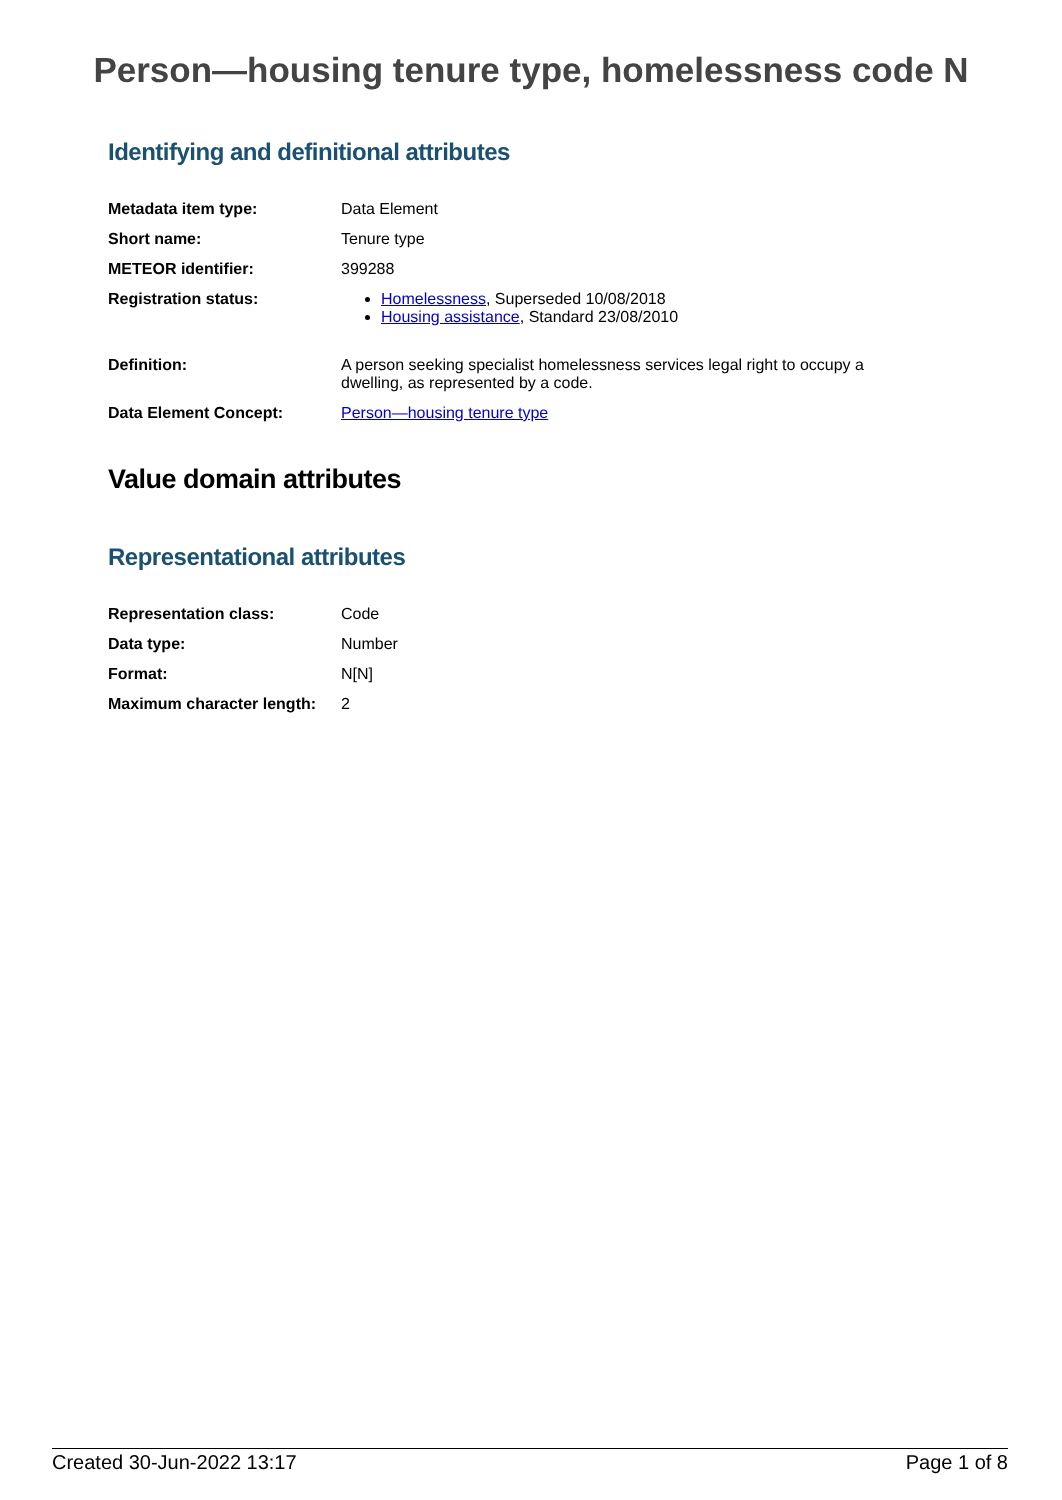Person—housing tenure type, homelessness code N
Identifying and definitional attributes
| Metadata item type: | Data Element |
| Short name: | Tenure type |
| METEOR identifier: | 399288 |
| Registration status: | Homelessness , Superseded 10/08/2018 Housing assistance , Standard 23/08/2010 |
| Definition: | A person seeking specialist homelessness services legal right to occupy a dwelling, as represented by a code. |
| Data Element Concept: | Person—housing tenure type |
Value domain attributes
Representational attributes
| Representation class: | Code |
| Data type: | Number |
| Format: | N[N] |
| Maximum character length: | 2 |
Created 30-Jun-2022 13:17 Page 1 of 8